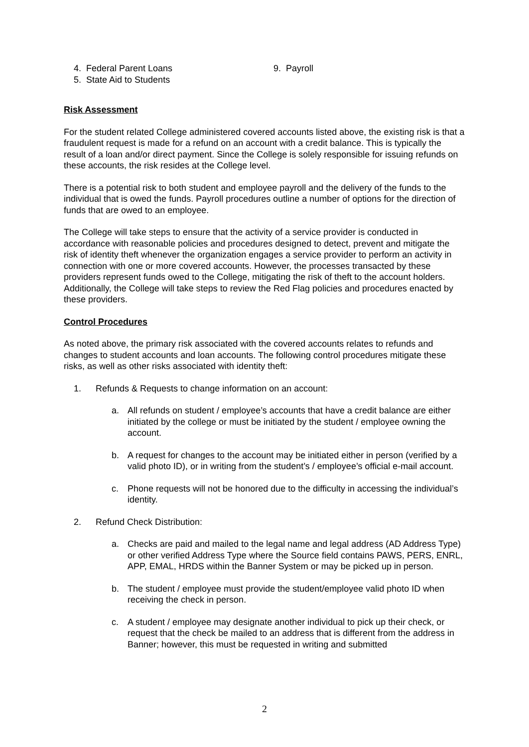4. Federal Parent Loans 9. Payroll
5. State Aid to Students
Risk Assessment
For the student related College administered covered accounts listed above, the existing risk is that a fraudulent request is made for a refund on an account with a credit balance. This is typically the result of a loan and/or direct payment. Since the College is solely responsible for issuing refunds on these accounts, the risk resides at the College level.
There is a potential risk to both student and employee payroll and the delivery of the funds to the individual that is owed the funds. Payroll procedures outline a number of options for the direction of funds that are owed to an employee.
The College will take steps to ensure that the activity of a service provider is conducted in accordance with reasonable policies and procedures designed to detect, prevent and mitigate the risk of identity theft whenever the organization engages a service provider to perform an activity in connection with one or more covered accounts. However, the processes transacted by these providers represent funds owed to the College, mitigating the risk of theft to the account holders. Additionally, the College will take steps to review the Red Flag policies and procedures enacted by these providers.
Control Procedures
As noted above, the primary risk associated with the covered accounts relates to refunds and changes to student accounts and loan accounts. The following control procedures mitigate these risks, as well as other risks associated with identity theft:
1. Refunds & Requests to change information on an account:
a. All refunds on student / employee’s accounts that have a credit balance are either initiated by the college or must be initiated by the student / employee owning the account.
b. A request for changes to the account may be initiated either in person (verified by a valid photo ID), or in writing from the student’s / employee’s official e-mail account.
c. Phone requests will not be honored due to the difficulty in accessing the individual’s identity.
2. Refund Check Distribution:
a. Checks are paid and mailed to the legal name and legal address (AD Address Type) or other verified Address Type where the Source field contains PAWS, PERS, ENRL, APP, EMAL, HRDS within the Banner System or may be picked up in person.
b. The student / employee must provide the student/employee valid photo ID when receiving the check in person.
c. A student / employee may designate another individual to pick up their check, or request that the check be mailed to an address that is different from the address in Banner; however, this must be requested in writing and submitted
2